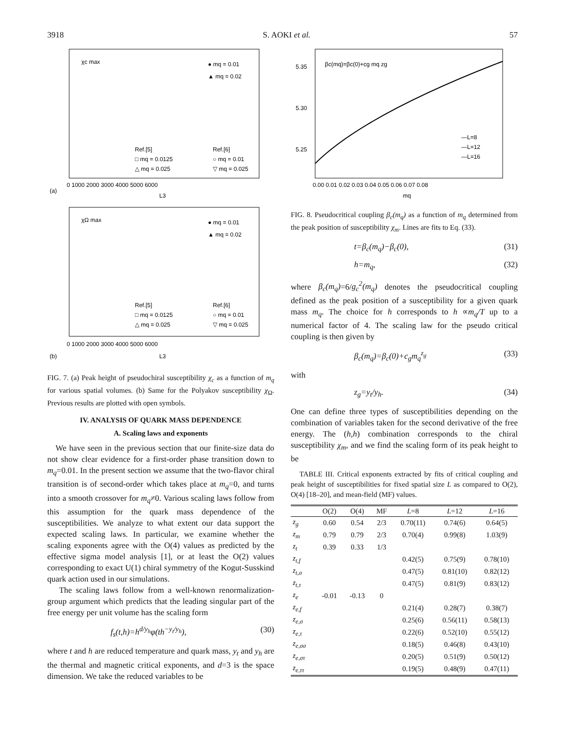3918 S. AOKI et al. 57
χc max
● mq = 0.01
▲ mq = 0.02
Ref.[5]
□ mq = 0.0125
△ mq = 0.025
Ref.[6]
○ mq = 0.01
▽ mq = 0.025
(a)
0 1000 2000 3000 4000 5000 6000
L3
χΩ max
● mq = 0.01
▲ mq = 0.02
Ref.[5]
□ mq = 0.0125
△ mq = 0.025
Ref.[6]
○ mq = 0.01
▽ mq = 0.025
(b)
0 1000 2000 3000 4000 5000 6000
L3
FIG. 7. (a) Peak height of pseudochiral susceptibility χ<sub>c</sub> as a function of m<sub>q</sub> for various spatial volumes. (b) Same for the Polyakov susceptibility χ<sub>Ω</sub>. Previous results are plotted with open symbols.
IV. ANALYSIS OF QUARK MASS DEPENDENCE
A. Scaling laws and exponents
We have seen in the previous section that our finite-size data do not show clear evidence for a first-order phase transition down to m<sub>q</sub>=0.01. In the present section we assume that the two-flavor chiral transition is of second-order which takes place at m<sub>q</sub>=0, and turns into a smooth crossover for m<sub>q</sub>≠0. Various scaling laws follow from this assumption for the quark mass dependence of the susceptibilities. We analyze to what extent our data support the expected scaling laws. In particular, we examine whether the scaling exponents agree with the O(4) values as predicted by the effective sigma model analysis [1], or at least the O(2) values corresponding to exact U(1) chiral symmetry of the Kogut-Susskind quark action used in our simulations.
The scaling laws follow from a well-known renormalization-group argument which predicts that the leading singular part of the free energy per unit volume has the scaling form
f<sub>s</sub>(t,h)=h<sup>d/y<sub>h</sub></sup>φ(th<sup>−y<sub>t</sub>/y<sub>h</sub></sup>), (30)
where t and h are reduced temperature and quark mass, y<sub>t</sub> and y<sub>h</sub> are the thermal and magnetic critical exponents, and d=3 is the space dimension. We take the reduced variables to be
βc(mq)=βc(0)+cg mq zg
5.35
5.30
5.25
—L=8
—L=12
—L=16
0.00 0.01 0.02 0.03 0.04 0.05 0.06 0.07 0.08
mq
FIG. 8. Pseudocritical coupling β<sub>c</sub>(m<sub>q</sub>) as a function of m<sub>q</sub> determined from the peak position of susceptibility χ<sub>m</sub>. Lines are fits to Eq. (33).
t=β<sub>c</sub>(m<sub>q</sub>)−β<sub>c</sub>(0), (31)
h=m<sub>q</sub>, (32)
where β<sub>c</sub>(m<sub>q</sub>)=6/g<sub>c</sub><sup>2</sup>(m<sub>q</sub>) denotes the pseudocritical coupling defined as the peak position of a susceptibility for a given quark mass m<sub>q</sub>. The choice for h corresponds to h ∝m<sub>q</sub>/T up to a numerical factor of 4. The scaling law for the pseudo critical coupling is then given by
β<sub>c</sub>(m<sub>q</sub>)=β<sub>c</sub>(0)+c<sub>g</sub>m<sub>q</sub><sup>z<sub>g</sub></sup> (33)
with
z<sub>g</sub>=y<sub>t</sub>/y<sub>h</sub>. (34)
One can define three types of susceptibilities depending on the combination of variables taken for the second derivative of the free energy. The (h,h) combination corresponds to the chiral susceptibility χ<sub>m</sub>, and we find the scaling form of its peak height to be
TABLE III. Critical exponents extracted by fits of critical coupling and peak height of susceptibilities for fixed spatial size L as compared to O(2), O(4) [18–20], and mean-field (MF) values.
| | O(2) | O(4) | MF | L =8 | L =12 | L =16 |
| --- | --- | --- | --- | --- | --- | --- |
| z<sub>g</sub> | 0.60 | 0.54 | 2/3 | 0.70(11) | 0.74(6) | 0.64(5) |
| z<sub>m</sub> | 0.79 | 0.79 | 2/3 | 0.70(4) | 0.99(8) | 1.03(9) |
| z<sub>t</sub> | 0.39 | 0.33 | 1/3 | | | |
| z<sub>t,f</sub> | | | | 0.42(5) | 0.75(9) | 0.78(10) |
| z<sub>t,σ</sub> | | | | 0.47(5) | 0.81(10) | 0.82(12) |
| z<sub>t,τ</sub> | | | | 0.47(5) | 0.81(9) | 0.83(12) |
| z<sub>e</sub> | -0.01 | -0.13 | 0 | | | |
| z<sub>e,f</sub> | | | | 0.21(4) | 0.28(7) | 0.38(7) |
| z<sub>e,σ</sub> | | | | 0.25(6) | 0.56(11) | 0.58(13) |
| z<sub>e,τ</sub> | | | | 0.22(6) | 0.52(10) | 0.55(12) |
| z<sub>e,σσ</sub> | | | | 0.18(5) | 0.46(8) | 0.43(10) |
| z<sub>e,στ</sub> | | | | 0.20(5) | 0.51(9) | 0.50(12) |
| z<sub>e,ττ</sub> | | | | 0.19(5) | 0.48(9) | 0.47(11) |